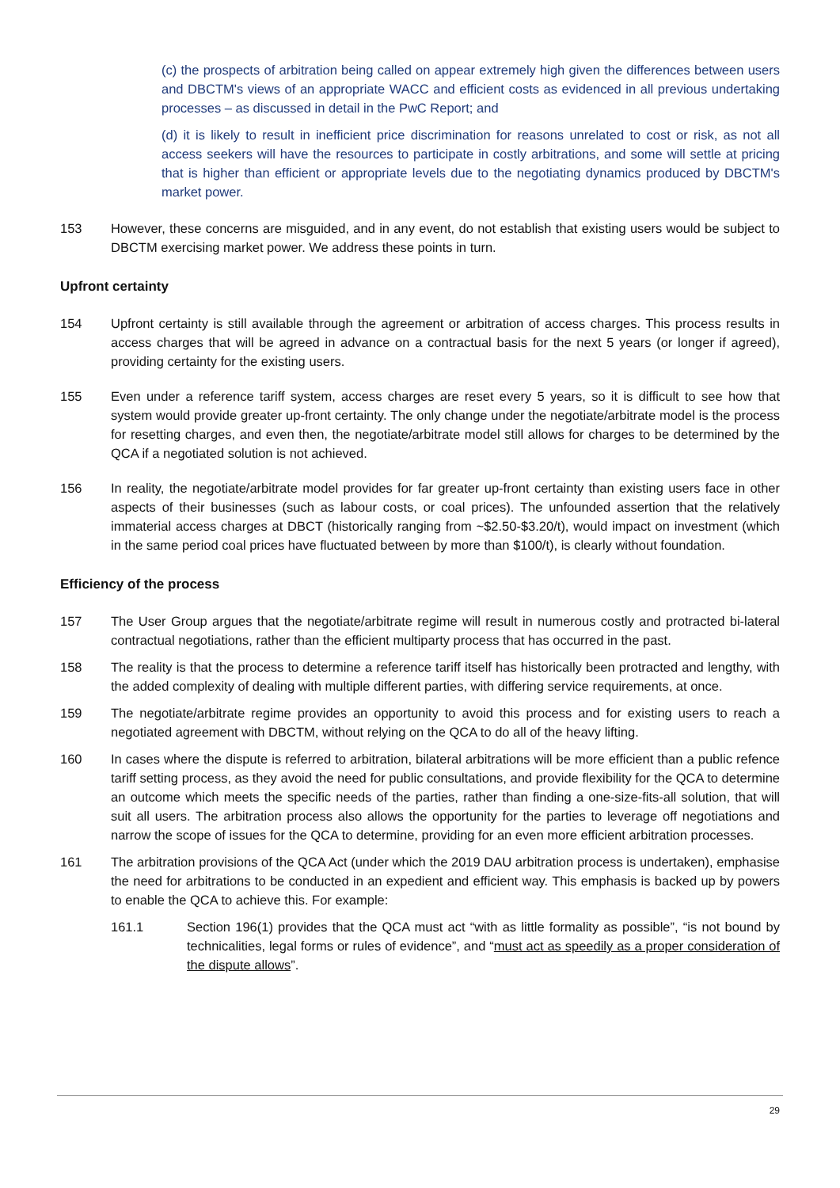(c) the prospects of arbitration being called on appear extremely high given the differences between users and DBCTM's views of an appropriate WACC and efficient costs as evidenced in all previous undertaking processes – as discussed in detail in the PwC Report; and
(d) it is likely to result in inefficient price discrimination for reasons unrelated to cost or risk, as not all access seekers will have the resources to participate in costly arbitrations, and some will settle at pricing that is higher than efficient or appropriate levels due to the negotiating dynamics produced by DBCTM's market power.
153 However, these concerns are misguided, and in any event, do not establish that existing users would be subject to DBCTM exercising market power. We address these points in turn.
Upfront certainty
154 Upfront certainty is still available through the agreement or arbitration of access charges. This process results in access charges that will be agreed in advance on a contractual basis for the next 5 years (or longer if agreed), providing certainty for the existing users.
155 Even under a reference tariff system, access charges are reset every 5 years, so it is difficult to see how that system would provide greater up-front certainty. The only change under the negotiate/arbitrate model is the process for resetting charges, and even then, the negotiate/arbitrate model still allows for charges to be determined by the QCA if a negotiated solution is not achieved.
156 In reality, the negotiate/arbitrate model provides for far greater up-front certainty than existing users face in other aspects of their businesses (such as labour costs, or coal prices). The unfounded assertion that the relatively immaterial access charges at DBCT (historically ranging from ~$2.50-$3.20/t), would impact on investment (which in the same period coal prices have fluctuated between by more than $100/t), is clearly without foundation.
Efficiency of the process
157 The User Group argues that the negotiate/arbitrate regime will result in numerous costly and protracted bi-lateral contractual negotiations, rather than the efficient multiparty process that has occurred in the past.
158 The reality is that the process to determine a reference tariff itself has historically been protracted and lengthy, with the added complexity of dealing with multiple different parties, with differing service requirements, at once.
159 The negotiate/arbitrate regime provides an opportunity to avoid this process and for existing users to reach a negotiated agreement with DBCTM, without relying on the QCA to do all of the heavy lifting.
160 In cases where the dispute is referred to arbitration, bilateral arbitrations will be more efficient than a public refence tariff setting process, as they avoid the need for public consultations, and provide flexibility for the QCA to determine an outcome which meets the specific needs of the parties, rather than finding a one-size-fits-all solution, that will suit all users. The arbitration process also allows the opportunity for the parties to leverage off negotiations and narrow the scope of issues for the QCA to determine, providing for an even more efficient arbitration processes.
161 The arbitration provisions of the QCA Act (under which the 2019 DAU arbitration process is undertaken), emphasise the need for arbitrations to be conducted in an expedient and efficient way. This emphasis is backed up by powers to enable the QCA to achieve this. For example:
161.1 Section 196(1) provides that the QCA must act “with as little formality as possible”, “is not bound by technicalities, legal forms or rules of evidence”, and “must act as speedily as a proper consideration of the dispute allows”.
29